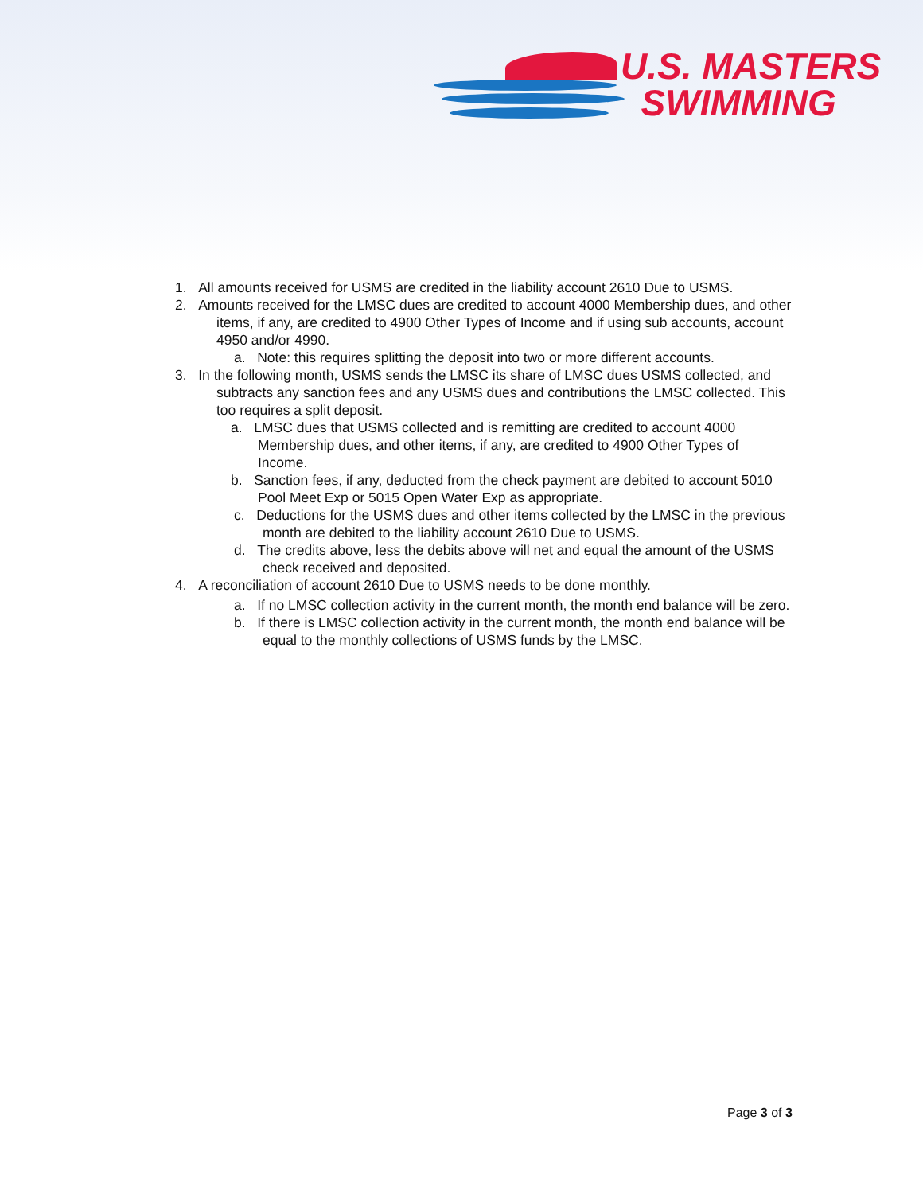U.S. MASTERS
SWIMMING
1. All amounts received for USMS are credited in the liability account 2610 Due to USMS.
2. Amounts received for the LMSC dues are credited to account 4000 Membership dues, and other items, if any, are credited to 4900 Other Types of Income and if using sub accounts, account 4950 and/or 4990.
a. Note: this requires splitting the deposit into two or more different accounts.
3. In the following month, USMS sends the LMSC its share of LMSC dues USMS collected, and subtracts any sanction fees and any USMS dues and contributions the LMSC collected. This too requires a split deposit.
a. LMSC dues that USMS collected and is remitting are credited to account 4000 Membership dues, and other items, if any, are credited to 4900 Other Types of Income.
b. Sanction fees, if any, deducted from the check payment are debited to account 5010 Pool Meet Exp or 5015 Open Water Exp as appropriate.
c. Deductions for the USMS dues and other items collected by the LMSC in the previous month are debited to the liability account 2610 Due to USMS.
d. The credits above, less the debits above will net and equal the amount of the USMS check received and deposited.
4. A reconciliation of account 2610 Due to USMS needs to be done monthly.
a. If no LMSC collection activity in the current month, the month end balance will be zero.
b. If there is LMSC collection activity in the current month, the month end balance will be equal to the monthly collections of USMS funds by the LMSC.
Page 3 of 3